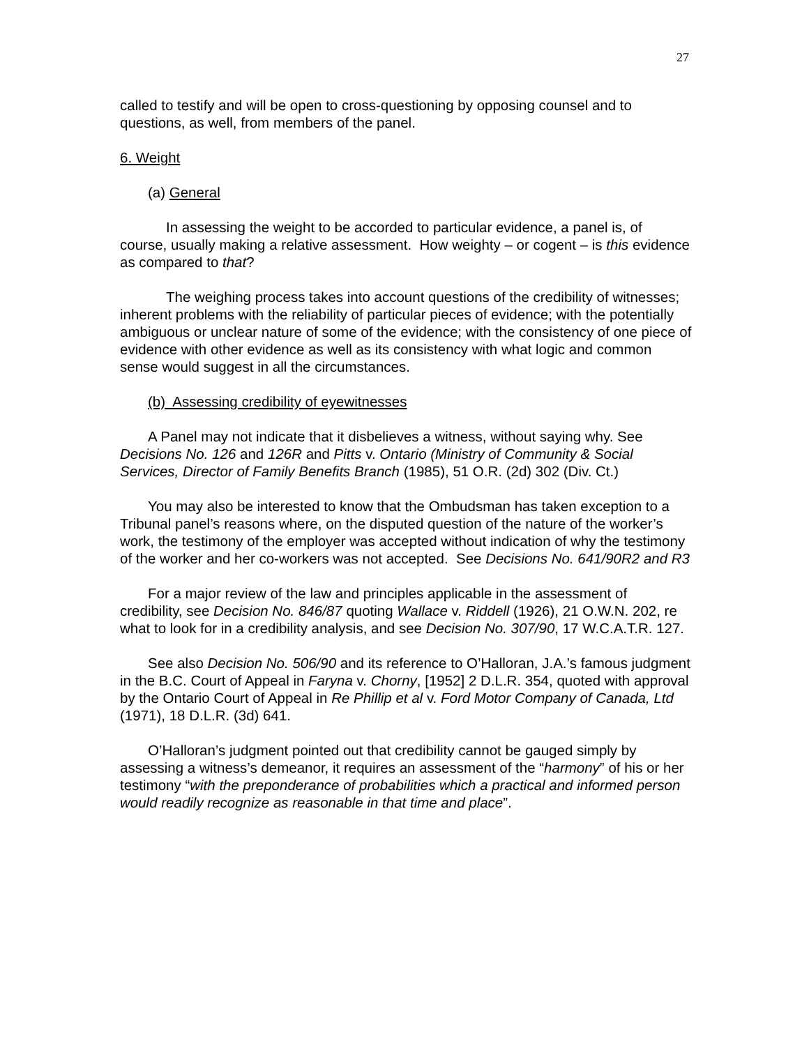27
called to testify and will be open to cross-questioning by opposing counsel and to questions, as well, from members of the panel.
6. Weight
(a) General
In assessing the weight to be accorded to particular evidence, a panel is, of course, usually making a relative assessment. How weighty – or cogent – is this evidence as compared to that?
The weighing process takes into account questions of the credibility of witnesses; inherent problems with the reliability of particular pieces of evidence; with the potentially ambiguous or unclear nature of some of the evidence; with the consistency of one piece of evidence with other evidence as well as its consistency with what logic and common sense would suggest in all the circumstances.
(b) Assessing credibility of eyewitnesses
A Panel may not indicate that it disbelieves a witness, without saying why. See Decisions No. 126 and 126R and Pitts v. Ontario (Ministry of Community & Social Services, Director of Family Benefits Branch (1985), 51 O.R. (2d) 302 (Div. Ct.)
You may also be interested to know that the Ombudsman has taken exception to a Tribunal panel’s reasons where, on the disputed question of the nature of the worker’s work, the testimony of the employer was accepted without indication of why the testimony of the worker and her co-workers was not accepted. See Decisions No. 641/90R2 and R3
For a major review of the law and principles applicable in the assessment of credibility, see Decision No. 846/87 quoting Wallace v. Riddell (1926), 21 O.W.N. 202, re what to look for in a credibility analysis, and see Decision No. 307/90, 17 W.C.A.T.R. 127.
See also Decision No. 506/90 and its reference to O’Halloran, J.A.’s famous judgment in the B.C. Court of Appeal in Faryna v. Chorny, [1952] 2 D.L.R. 354, quoted with approval by the Ontario Court of Appeal in Re Phillip et al v. Ford Motor Company of Canada, Ltd (1971), 18 D.L.R. (3d) 641.
O’Halloran’s judgment pointed out that credibility cannot be gauged simply by assessing a witness’s demeanor, it requires an assessment of the “harmony” of his or her testimony “with the preponderance of probabilities which a practical and informed person would readily recognize as reasonable in that time and place”.